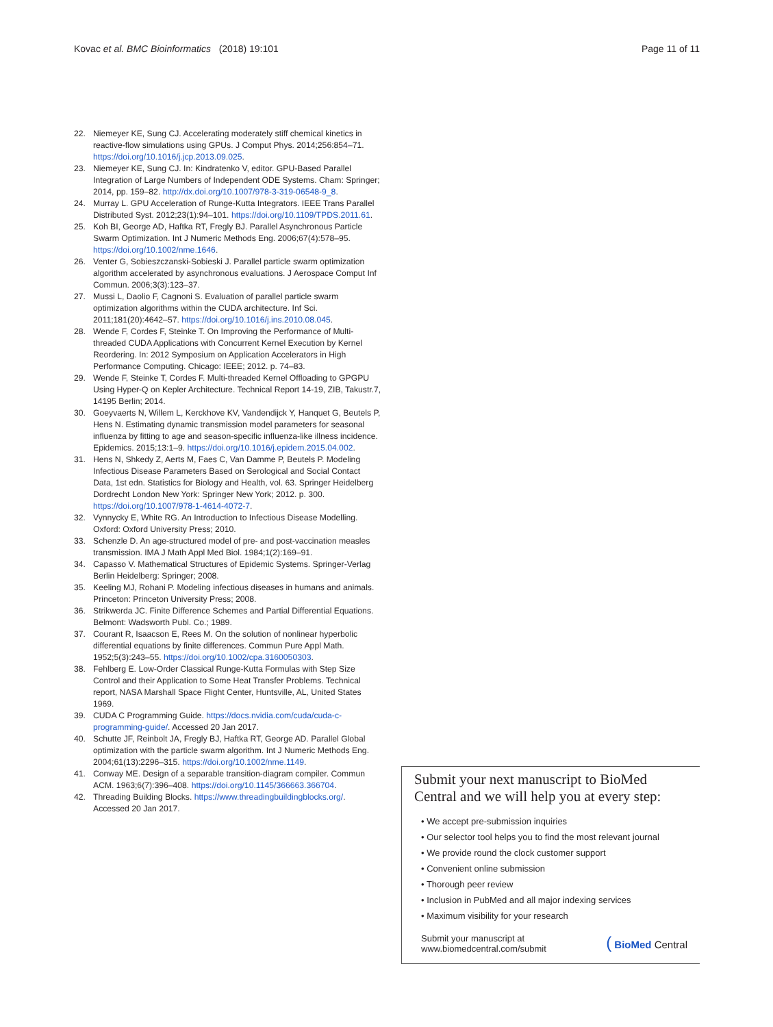Kovac et al. BMC Bioinformatics (2018) 19:101
Page 11 of 11
22. Niemeyer KE, Sung CJ. Accelerating moderately stiff chemical kinetics in reactive-flow simulations using GPUs. J Comput Phys. 2014;256:854–71. https://doi.org/10.1016/j.jcp.2013.09.025.
23. Niemeyer KE, Sung CJ. In: Kindratenko V, editor. GPU-Based Parallel Integration of Large Numbers of Independent ODE Systems. Cham: Springer; 2014, pp. 159–82. http://dx.doi.org/10.1007/978-3-319-06548-9_8.
24. Murray L. GPU Acceleration of Runge-Kutta Integrators. IEEE Trans Parallel Distributed Syst. 2012;23(1):94–101. https://doi.org/10.1109/TPDS.2011.61.
25. Koh BI, George AD, Haftka RT, Fregly BJ. Parallel Asynchronous Particle Swarm Optimization. Int J Numeric Methods Eng. 2006;67(4):578–95. https://doi.org/10.1002/nme.1646.
26. Venter G, Sobieszczanski-Sobieski J. Parallel particle swarm optimization algorithm accelerated by asynchronous evaluations. J Aerospace Comput Inf Commun. 2006;3(3):123–37.
27. Mussi L, Daolio F, Cagnoni S. Evaluation of parallel particle swarm optimization algorithms within the CUDA architecture. Inf Sci. 2011;181(20):4642–57. https://doi.org/10.1016/j.ins.2010.08.045.
28. Wende F, Cordes F, Steinke T. On Improving the Performance of Multi-threaded CUDA Applications with Concurrent Kernel Execution by Kernel Reordering. In: 2012 Symposium on Application Accelerators in High Performance Computing. Chicago: IEEE; 2012. p. 74–83.
29. Wende F, Steinke T, Cordes F. Multi-threaded Kernel Offloading to GPGPU Using Hyper-Q on Kepler Architecture. Technical Report 14-19, ZIB, Takustr.7, 14195 Berlin; 2014.
30. Goeyvaerts N, Willem L, Kerckhove KV, Vandendijck Y, Hanquet G, Beutels P, Hens N. Estimating dynamic transmission model parameters for seasonal influenza by fitting to age and season-specific influenza-like illness incidence. Epidemics. 2015;13:1–9. https://doi.org/10.1016/j.epidem.2015.04.002.
31. Hens N, Shkedy Z, Aerts M, Faes C, Van Damme P, Beutels P. Modeling Infectious Disease Parameters Based on Serological and Social Contact Data, 1st edn. Statistics for Biology and Health, vol. 63. Springer Heidelberg Dordrecht London New York: Springer New York; 2012. p. 300. https://doi.org/10.1007/978-1-4614-4072-7.
32. Vynnycky E, White RG. An Introduction to Infectious Disease Modelling. Oxford: Oxford University Press; 2010.
33. Schenzle D. An age-structured model of pre- and post-vaccination measles transmission. IMA J Math Appl Med Biol. 1984;1(2):169–91.
34. Capasso V. Mathematical Structures of Epidemic Systems. Springer-Verlag Berlin Heidelberg: Springer; 2008.
35. Keeling MJ, Rohani P. Modeling infectious diseases in humans and animals. Princeton: Princeton University Press; 2008.
36. Strikwerda JC. Finite Difference Schemes and Partial Differential Equations. Belmont: Wadsworth Publ. Co.; 1989.
37. Courant R, Isaacson E, Rees M. On the solution of nonlinear hyperbolic differential equations by finite differences. Commun Pure Appl Math. 1952;5(3):243–55. https://doi.org/10.1002/cpa.3160050303.
38. Fehlberg E. Low-Order Classical Runge-Kutta Formulas with Step Size Control and their Application to Some Heat Transfer Problems. Technical report, NASA Marshall Space Flight Center, Huntsville, AL, United States 1969.
39. CUDA C Programming Guide. https://docs.nvidia.com/cuda/cuda-c-programming-guide/. Accessed 20 Jan 2017.
40. Schutte JF, Reinbolt JA, Fregly BJ, Haftka RT, George AD. Parallel Global optimization with the particle swarm algorithm. Int J Numeric Methods Eng. 2004;61(13):2296–315. https://doi.org/10.1002/nme.1149.
41. Conway ME. Design of a separable transition-diagram compiler. Commun ACM. 1963;6(7):396–408. https://doi.org/10.1145/366663.366704.
42. Threading Building Blocks. https://www.threadingbuildingblocks.org/. Accessed 20 Jan 2017.
Submit your next manuscript to BioMed Central and we will help you at every step:
• We accept pre-submission inquiries
• Our selector tool helps you to find the most relevant journal
• We provide round the clock customer support
• Convenient online submission
• Thorough peer review
• Inclusion in PubMed and all major indexing services
• Maximum visibility for your research
Submit your manuscript at
www.biomedcentral.com/submit
( BioMed Central